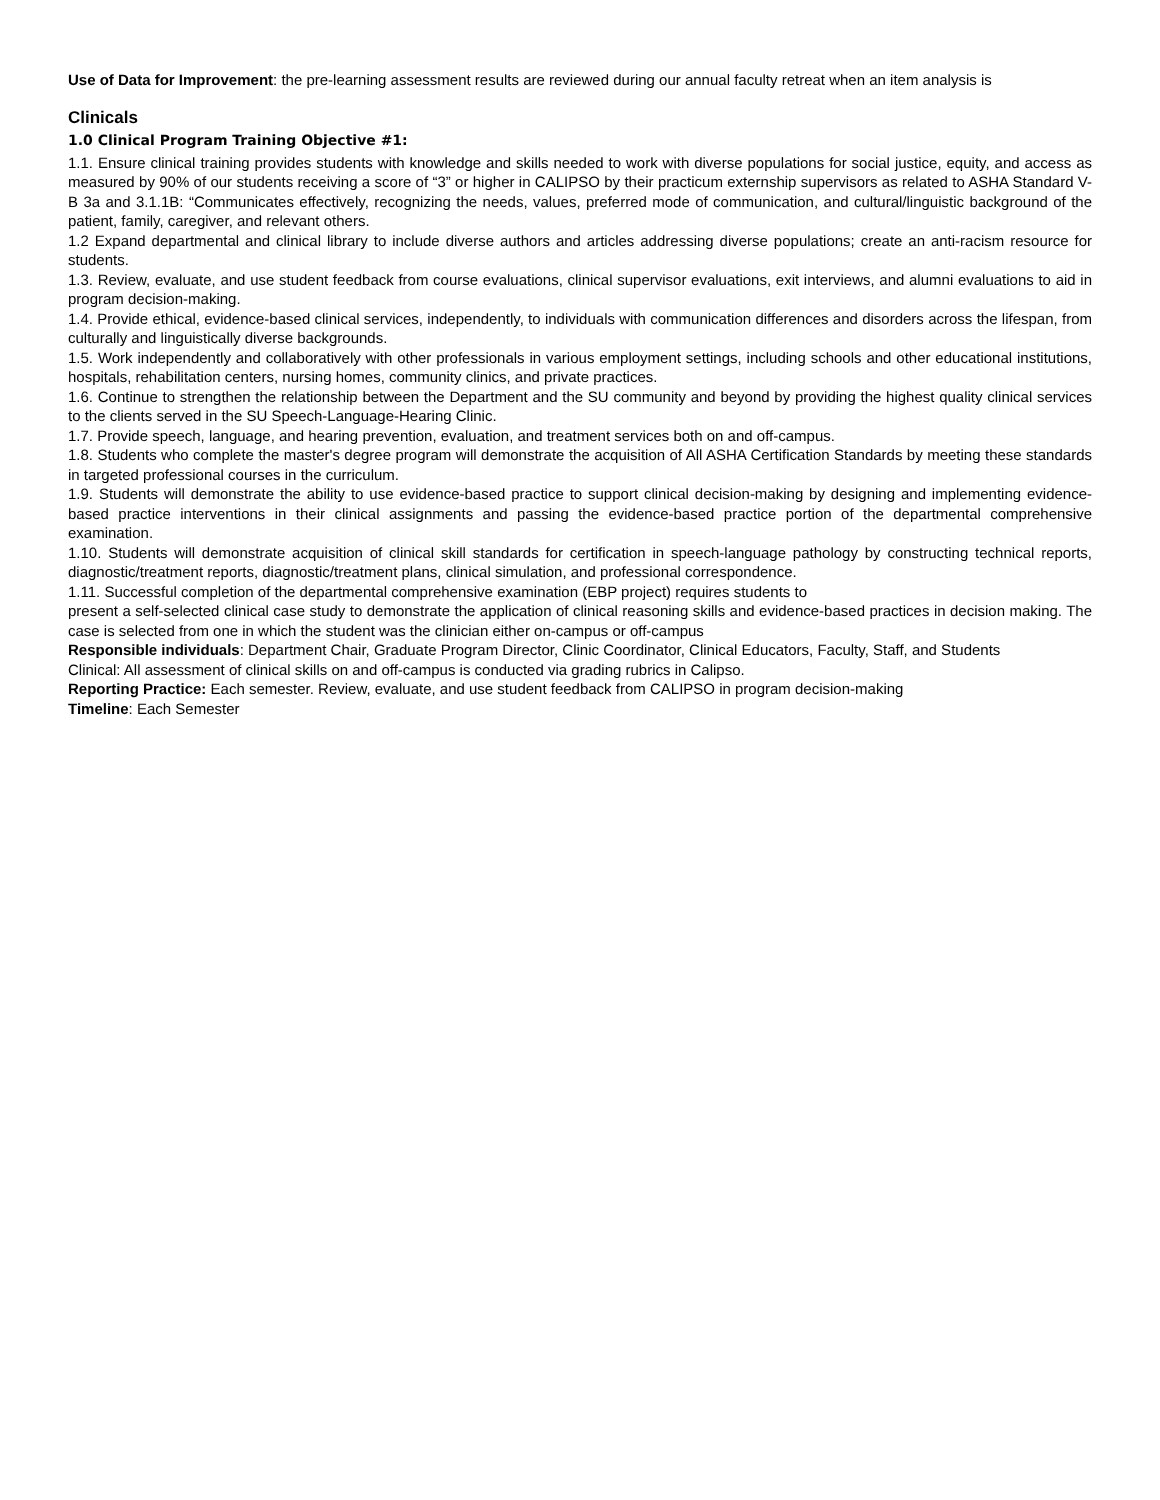Use of Data for Improvement: the pre-learning assessment results are reviewed during our annual faculty retreat when an item analysis is
Clinicals
1.0 Clinical Program Training Objective #1:
1.1. Ensure clinical training provides students with knowledge and skills needed to work with diverse populations for social justice, equity, and access as measured by 90% of our students receiving a score of “3” or higher in CALIPSO by their practicum externship supervisors as related to ASHA Standard V-B 3a and 3.1.1B: “Communicates effectively, recognizing the needs, values, preferred mode of communication, and cultural/linguistic background of the patient, family, caregiver, and relevant others.
1.2 Expand departmental and clinical library to include diverse authors and articles addressing diverse populations; create an anti-racism resource for students.
1.3. Review, evaluate, and use student feedback from course evaluations, clinical supervisor evaluations, exit interviews, and alumni evaluations to aid in program decision-making.
1.4. Provide ethical, evidence-based clinical services, independently, to individuals with communication differences and disorders across the lifespan, from culturally and linguistically diverse backgrounds.
1.5. Work independently and collaboratively with other professionals in various employment settings, including schools and other educational institutions, hospitals, rehabilitation centers, nursing homes, community clinics, and private practices.
1.6. Continue to strengthen the relationship between the Department and the SU community and beyond by providing the highest quality clinical services to the clients served in the SU Speech-Language-Hearing Clinic.
1.7. Provide speech, language, and hearing prevention, evaluation, and treatment services both on and off-campus.
1.8. Students who complete the master's degree program will demonstrate the acquisition of All ASHA Certification Standards by meeting these standards in targeted professional courses in the curriculum.
1.9. Students will demonstrate the ability to use evidence-based practice to support clinical decision-making by designing and implementing evidence-based practice interventions in their clinical assignments and passing the evidence-based practice portion of the departmental comprehensive examination.
1.10. Students will demonstrate acquisition of clinical skill standards for certification in speech-language pathology by constructing technical reports, diagnostic/treatment reports, diagnostic/treatment plans, clinical simulation, and professional correspondence.
1.11. Successful completion of the departmental comprehensive examination (EBP project) requires students to
present a self-selected clinical case study to demonstrate the application of clinical reasoning skills and evidence-based practices in decision making. The case is selected from one in which the student was the clinician either on-campus or off-campus
Responsible individuals: Department Chair, Graduate Program Director, Clinic Coordinator, Clinical Educators, Faculty, Staff, and Students
Clinical: All assessment of clinical skills on and off-campus is conducted via grading rubrics in Calipso.
Reporting Practice: Each semester. Review, evaluate, and use student feedback from CALIPSO in program decision-making
Timeline: Each Semester